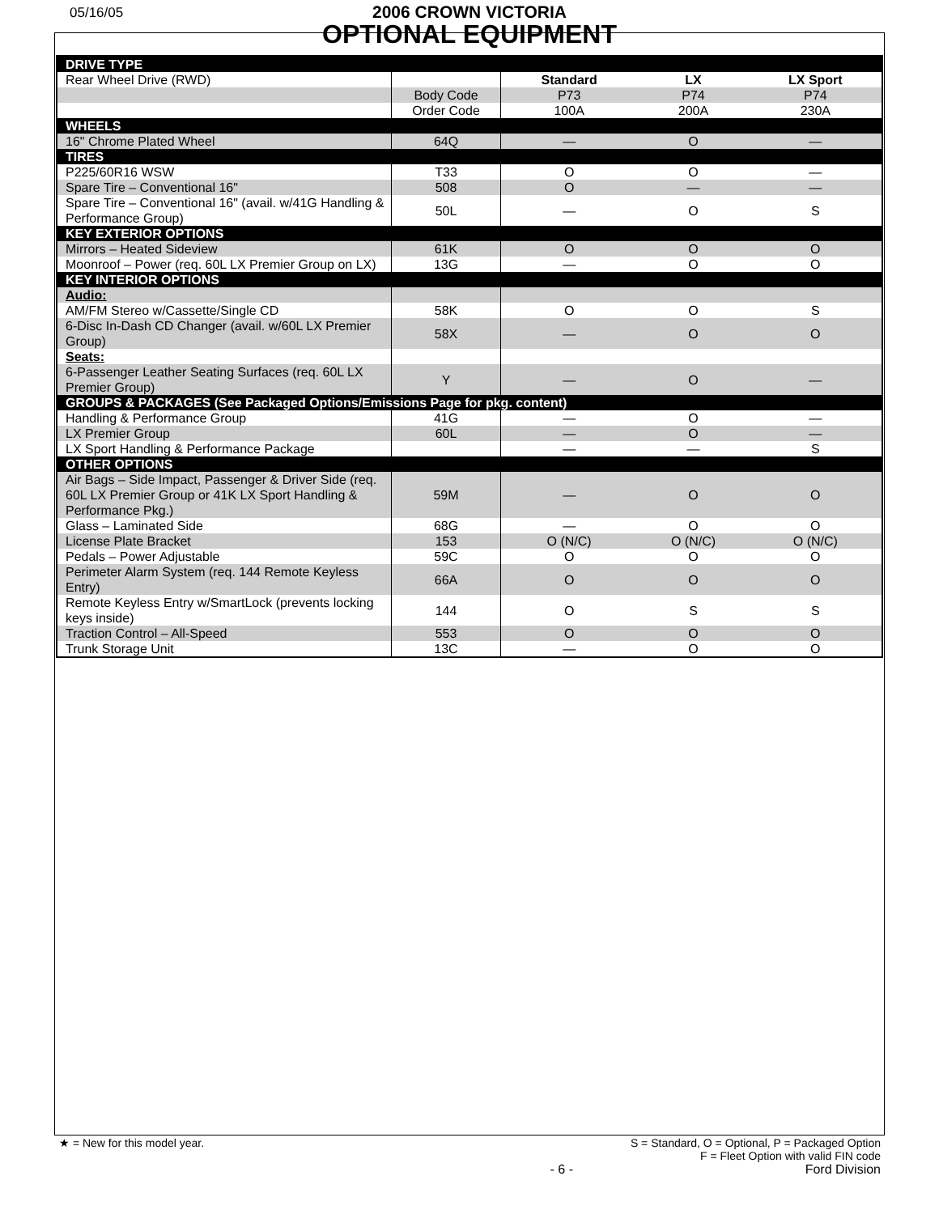05/16/05
2006 CROWN VICTORIA
OPTIONAL EQUIPMENT
| DRIVE TYPE | | | | |
| Rear Wheel Drive (RWD) | | Standard | LX | LX Sport |
| | Body Code | P73 | P74 | P74 |
| | Order Code | 100A | 200A | 230A |
| WHEELS | | | | |
| 16" Chrome Plated Wheel | 64Q | — | O | — |
| TIRES | | | | |
| P225/60R16 WSW | T33 | O | O | — |
| Spare Tire – Conventional 16" | 508 | O | — | — |
| Spare Tire – Conventional 16" (avail. w/41G Handling & Performance Group) | 50L | — | O | S |
| KEY EXTERIOR OPTIONS | | | | |
| Mirrors – Heated Sideview | 61K | O | O | O |
| Moonroof – Power (req. 60L LX Premier Group on LX) | 13G | — | O | O |
| KEY INTERIOR OPTIONS | | | | |
| Audio: | | | | |
| AM/FM Stereo w/Cassette/Single CD | 58K | O | O | S |
| 6-Disc In-Dash CD Changer (avail. w/60L LX Premier Group) | 58X | — | O | O |
| Seats: | | | | |
| 6-Passenger Leather Seating Surfaces (req. 60L LX Premier Group) | Y | — | O | — |
| GROUPS & PACKAGES (See Packaged Options/Emissions Page for pkg. content) | | | | |
| Handling & Performance Group | 41G | — | O | — |
| LX Premier Group | 60L | — | O | — |
| LX Sport Handling & Performance Package | | — | — | S |
| OTHER OPTIONS | | | | |
| Air Bags – Side Impact, Passenger & Driver Side (req. 60L LX Premier Group or 41K LX Sport Handling & Performance Pkg.) | 59M | — | O | O |
| Glass – Laminated Side | 68G | — | O | O |
| License Plate Bracket | 153 | O (N/C) | O (N/C) | O (N/C) |
| Pedals – Power Adjustable | 59C | O | O | O |
| Perimeter Alarm System (req. 144 Remote Keyless Entry) | 66A | O | O | O |
| Remote Keyless Entry w/SmartLock (prevents locking keys inside) | 144 | O | S | S |
| Traction Control – All-Speed | 553 | O | O | O |
| Trunk Storage Unit | 13C | — | O | O |
★ = New for this model year. S = Standard, O = Optional, P = Packaged Option
F = Fleet Option with valid FIN code
- 6 - Ford Division